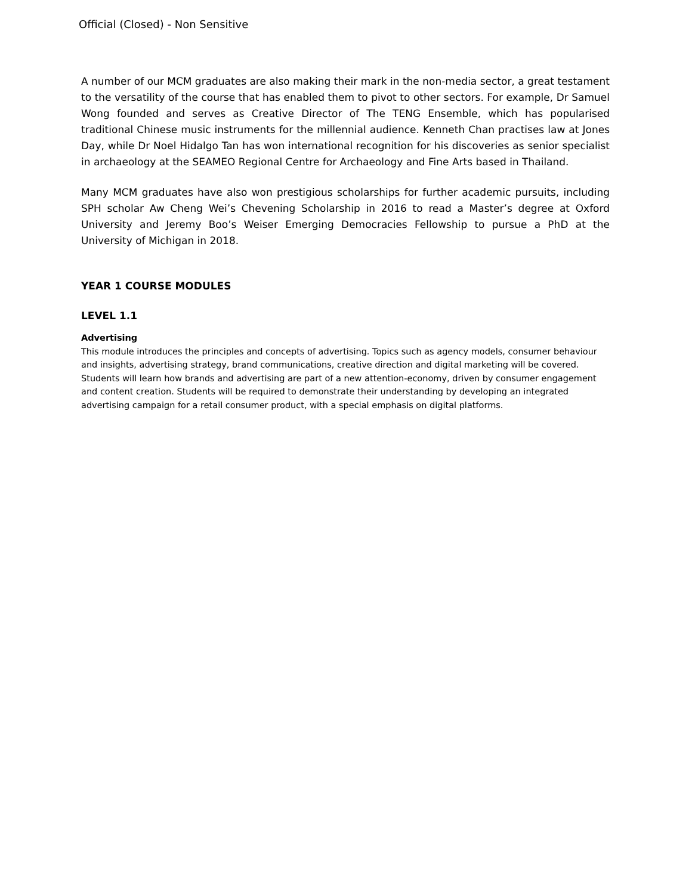Official (Closed) - Non Sensitive
A number of our MCM graduates are also making their mark in the non-media sector, a great testament to the versatility of the course that has enabled them to pivot to other sectors. For example, Dr Samuel Wong founded and serves as Creative Director of The TENG Ensemble, which has popularised traditional Chinese music instruments for the millennial audience. Kenneth Chan practises law at Jones Day, while Dr Noel Hidalgo Tan has won international recognition for his discoveries as senior specialist in archaeology at the SEAMEO Regional Centre for Archaeology and Fine Arts based in Thailand.
Many MCM graduates have also won prestigious scholarships for further academic pursuits, including SPH scholar Aw Cheng Wei’s Chevening Scholarship in 2016 to read a Master’s degree at Oxford University and Jeremy Boo’s Weiser Emerging Democracies Fellowship to pursue a PhD at the University of Michigan in 2018.
YEAR 1 COURSE MODULES
LEVEL 1.1
Advertising
This module introduces the principles and concepts of advertising. Topics such as agency models, consumer behaviour and insights, advertising strategy, brand communications, creative direction and digital marketing will be covered. Students will learn how brands and advertising are part of a new attention-economy, driven by consumer engagement and content creation. Students will be required to demonstrate their understanding by developing an integrated advertising campaign for a retail consumer product, with a special emphasis on digital platforms.